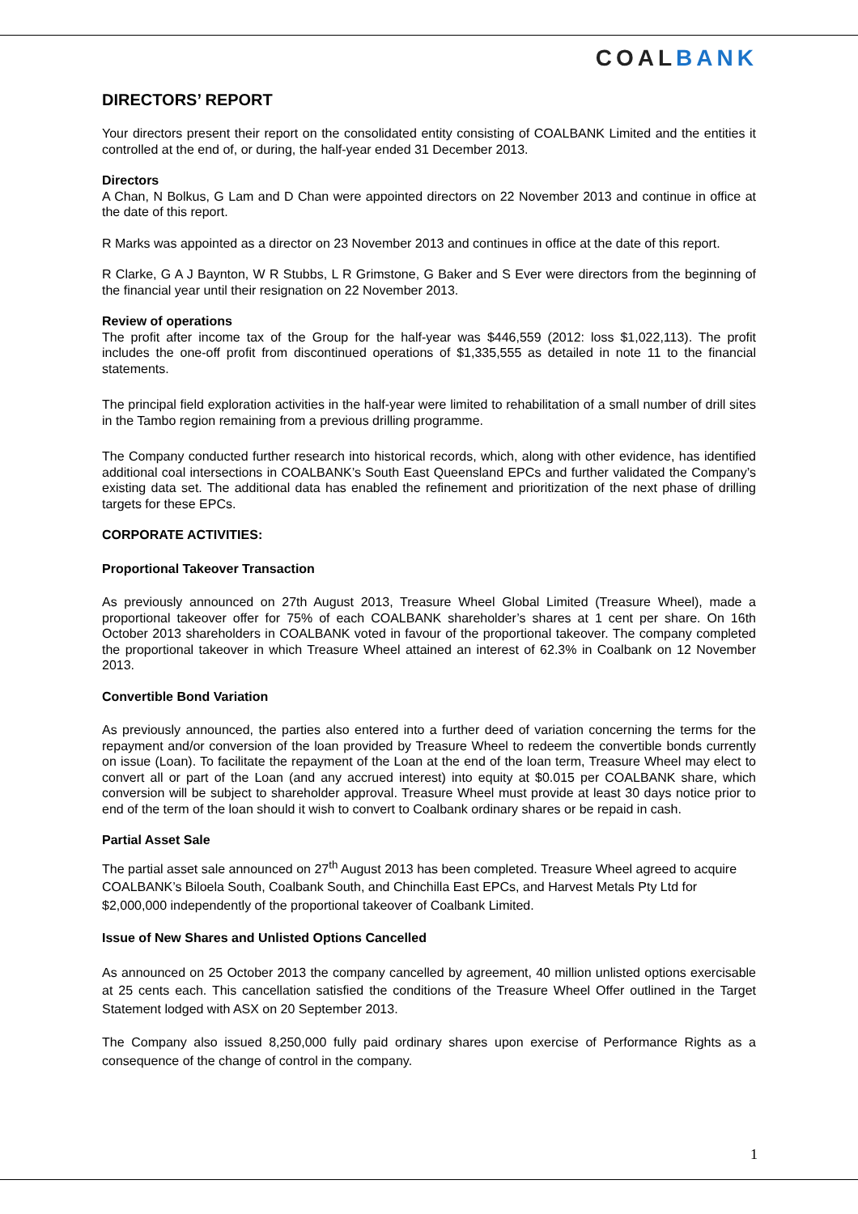COALBANK
DIRECTORS’ REPORT
Your directors present their report on the consolidated entity consisting of COALBANK Limited and the entities it controlled at the end of, or during, the half-year ended 31 December 2013.
Directors
A Chan, N Bolkus, G Lam and D Chan were appointed directors on 22 November 2013 and continue in office at the date of this report.
R Marks was appointed as a director on 23 November 2013 and continues in office at the date of this report.
R Clarke, G A J Baynton, W R Stubbs, L R Grimstone, G Baker and S Ever were directors from the beginning of the financial year until their resignation on 22 November 2013.
Review of operations
The profit after income tax of the Group for the half-year was $446,559 (2012: loss $1,022,113). The profit includes the one-off profit from discontinued operations of $1,335,555 as detailed in note 11 to the financial statements.
The principal field exploration activities in the half-year were limited to rehabilitation of a small number of drill sites in the Tambo region remaining from a previous drilling programme.
The Company conducted further research into historical records, which, along with other evidence, has identified additional coal intersections in COALBANK’s South East Queensland EPCs and further validated the Company’s existing data set. The additional data has enabled the refinement and prioritization of the next phase of drilling targets for these EPCs.
CORPORATE ACTIVITIES:
Proportional Takeover Transaction
As previously announced on 27th August 2013, Treasure Wheel Global Limited (Treasure Wheel), made a proportional takeover offer for 75% of each COALBANK shareholder’s shares at 1 cent per share. On 16th October 2013 shareholders in COALBANK voted in favour of the proportional takeover. The company completed the proportional takeover in which Treasure Wheel attained an interest of 62.3% in Coalbank on 12 November 2013.
Convertible Bond Variation
As previously announced, the parties also entered into a further deed of variation concerning the terms for the repayment and/or conversion of the loan provided by Treasure Wheel to redeem the convertible bonds currently on issue (Loan). To facilitate the repayment of the Loan at the end of the loan term, Treasure Wheel may elect to convert all or part of the Loan (and any accrued interest) into equity at $0.015 per COALBANK share, which conversion will be subject to shareholder approval. Treasure Wheel must provide at least 30 days notice prior to end of the term of the loan should it wish to convert to Coalbank ordinary shares or be repaid in cash.
Partial Asset Sale
The partial asset sale announced on 27<sup>th</sup> August 2013 has been completed. Treasure Wheel agreed to acquire COALBANK’s Biloela South, Coalbank South, and Chinchilla East EPCs, and Harvest Metals Pty Ltd for $2,000,000 independently of the proportional takeover of Coalbank Limited.
Issue of New Shares and Unlisted Options Cancelled
As announced on 25 October 2013 the company cancelled by agreement, 40 million unlisted options exercisable at 25 cents each. This cancellation satisfied the conditions of the Treasure Wheel Offer outlined in the Target Statement lodged with ASX on 20 September 2013.
The Company also issued 8,250,000 fully paid ordinary shares upon exercise of Performance Rights as a consequence of the change of control in the company.
1